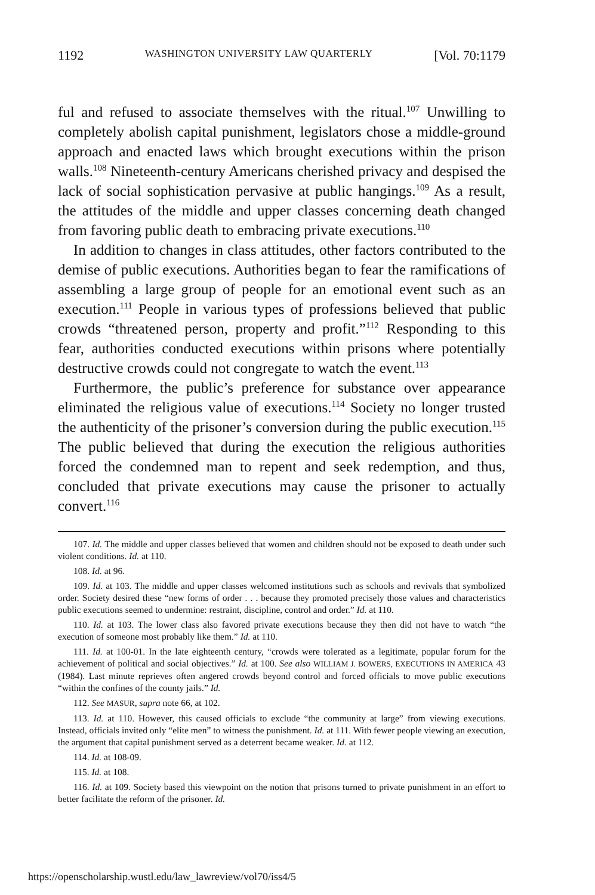1192 WASHINGTON UNIVERSITY LAW QUARTERLY [Vol. 70:1179
ful and refused to associate themselves with the ritual.<sup>107</sup> Unwilling to completely abolish capital punishment, legislators chose a middle-ground approach and enacted laws which brought executions within the prison walls.<sup>108</sup> Nineteenth-century Americans cherished privacy and despised the lack of social sophistication pervasive at public hangings.<sup>109</sup> As a result, the attitudes of the middle and upper classes concerning death changed from favoring public death to embracing private executions.<sup>110</sup>
In addition to changes in class attitudes, other factors contributed to the demise of public executions. Authorities began to fear the ramifications of assembling a large group of people for an emotional event such as an execution.<sup>111</sup> People in various types of professions believed that public crowds “threatened person, property and profit.”<sup>112</sup> Responding to this fear, authorities conducted executions within prisons where potentially destructive crowds could not congregate to watch the event.<sup>113</sup>
Furthermore, the public’s preference for substance over appearance eliminated the religious value of executions.<sup>114</sup> Society no longer trusted the authenticity of the prisoner’s conversion during the public execution.<sup>115</sup> The public believed that during the execution the religious authorities forced the condemned man to repent and seek redemption, and thus, concluded that private executions may cause the prisoner to actually convert.<sup>116</sup>
107. Id. The middle and upper classes believed that women and children should not be exposed to death under such violent conditions. Id. at 110.
108. Id. at 96.
109. Id. at 103. The middle and upper classes welcomed institutions such as schools and revivals that symbolized order. Society desired these “new forms of order . . . because they promoted precisely those values and characteristics public executions seemed to undermine: restraint, discipline, control and order.” Id. at 110.
110. Id. at 103. The lower class also favored private executions because they then did not have to watch “the execution of someone most probably like them.” Id. at 110.
111. Id. at 100-01. In the late eighteenth century, “crowds were tolerated as a legitimate, popular forum for the achievement of political and social objectives.” Id. at 100. See also WILLIAM J. BOWERS, EXECUTIONS IN AMERICA 43 (1984). Last minute reprieves often angered crowds beyond control and forced officials to move public executions “within the confines of the county jails.” Id.
112. See MASUR, supra note 66, at 102.
113. Id. at 110. However, this caused officials to exclude “the community at large” from viewing executions. Instead, officials invited only “elite men” to witness the punishment. Id. at 111. With fewer people viewing an execution, the argument that capital punishment served as a deterrent became weaker. Id. at 112.
114. Id. at 108-09.
115. Id. at 108.
116. Id. at 109. Society based this viewpoint on the notion that prisons turned to private punishment in an effort to better facilitate the reform of the prisoner. Id.
https://openscholarship.wustl.edu/law_lawreview/vol70/iss4/5